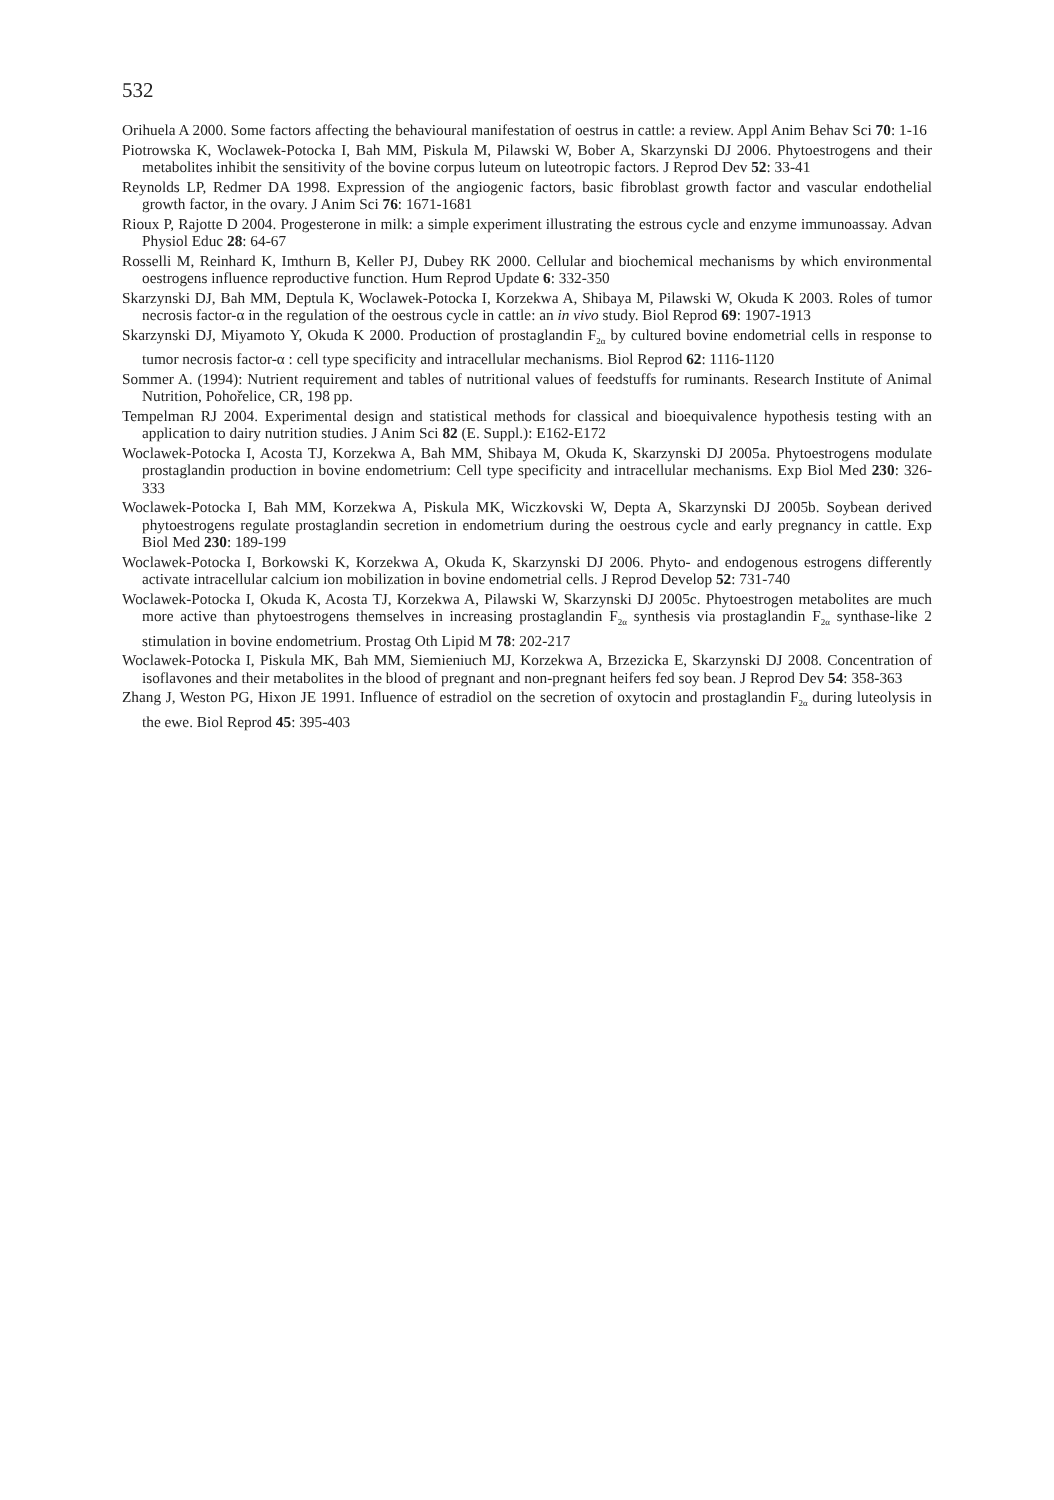532
Orihuela A 2000. Some factors affecting the behavioural manifestation of oestrus in cattle: a review. Appl Anim Behav Sci 70: 1-16
Piotrowska K, Woclawek-Potocka I, Bah MM, Piskula M, Pilawski W, Bober A, Skarzynski DJ 2006. Phytoestrogens and their metabolites inhibit the sensitivity of the bovine corpus luteum on luteotropic factors. J Reprod Dev 52: 33-41
Reynolds LP, Redmer DA 1998. Expression of the angiogenic factors, basic fibroblast growth factor and vascular endothelial growth factor, in the ovary. J Anim Sci 76: 1671-1681
Rioux P, Rajotte D 2004. Progesterone in milk: a simple experiment illustrating the estrous cycle and enzyme immunoassay. Advan Physiol Educ 28: 64-67
Rosselli M, Reinhard K, Imthurn B, Keller PJ, Dubey RK 2000. Cellular and biochemical mechanisms by which environmental oestrogens influence reproductive function. Hum Reprod Update 6: 332-350
Skarzynski DJ, Bah MM, Deptula K, Woclawek-Potocka I, Korzekwa A, Shibaya M, Pilawski W, Okuda K 2003. Roles of tumor necrosis factor-α in the regulation of the oestrous cycle in cattle: an in vivo study. Biol Reprod 69: 1907-1913
Skarzynski DJ, Miyamoto Y, Okuda K 2000. Production of prostaglandin F<sub>2α</sub> by cultured bovine endometrial cells in response to tumor necrosis factor-α : cell type specificity and intracellular mechanisms. Biol Reprod 62: 1116-1120
Sommer A. (1994): Nutrient requirement and tables of nutritional values of feedstuffs for ruminants. Research Institute of Animal Nutrition, Pohořelice, CR, 198 pp.
Tempelman RJ 2004. Experimental design and statistical methods for classical and bioequivalence hypothesis testing with an application to dairy nutrition studies. J Anim Sci 82 (E. Suppl.): E162-E172
Woclawek-Potocka I, Acosta TJ, Korzekwa A, Bah MM, Shibaya M, Okuda K, Skarzynski DJ 2005a. Phytoestrogens modulate prostaglandin production in bovine endometrium: Cell type specificity and intracellular mechanisms. Exp Biol Med 230: 326-333
Woclawek-Potocka I, Bah MM, Korzekwa A, Piskula MK, Wiczkovski W, Depta A, Skarzynski DJ 2005b. Soybean derived phytoestrogens regulate prostaglandin secretion in endometrium during the oestrous cycle and early pregnancy in cattle. Exp Biol Med 230: 189-199
Woclawek-Potocka I, Borkowski K, Korzekwa A, Okuda K, Skarzynski DJ 2006. Phyto- and endogenous estrogens differently activate intracellular calcium ion mobilization in bovine endometrial cells. J Reprod Develop 52: 731-740
Woclawek-Potocka I, Okuda K, Acosta TJ, Korzekwa A, Pilawski W, Skarzynski DJ 2005c. Phytoestrogen metabolites are much more active than phytoestrogens themselves in increasing prostaglandin F<sub>2α</sub> synthesis via prostaglandin F<sub>2α</sub> synthase-like 2 stimulation in bovine endometrium. Prostag Oth Lipid M 78: 202-217
Woclawek-Potocka I, Piskula MK, Bah MM, Siemieniuch MJ, Korzekwa A, Brzezicka E, Skarzynski DJ 2008. Concentration of isoflavones and their metabolites in the blood of pregnant and non-pregnant heifers fed soy bean. J Reprod Dev 54: 358-363
Zhang J, Weston PG, Hixon JE 1991. Influence of estradiol on the secretion of oxytocin and prostaglandin F<sub>2α</sub> during luteolysis in the ewe. Biol Reprod 45: 395-403